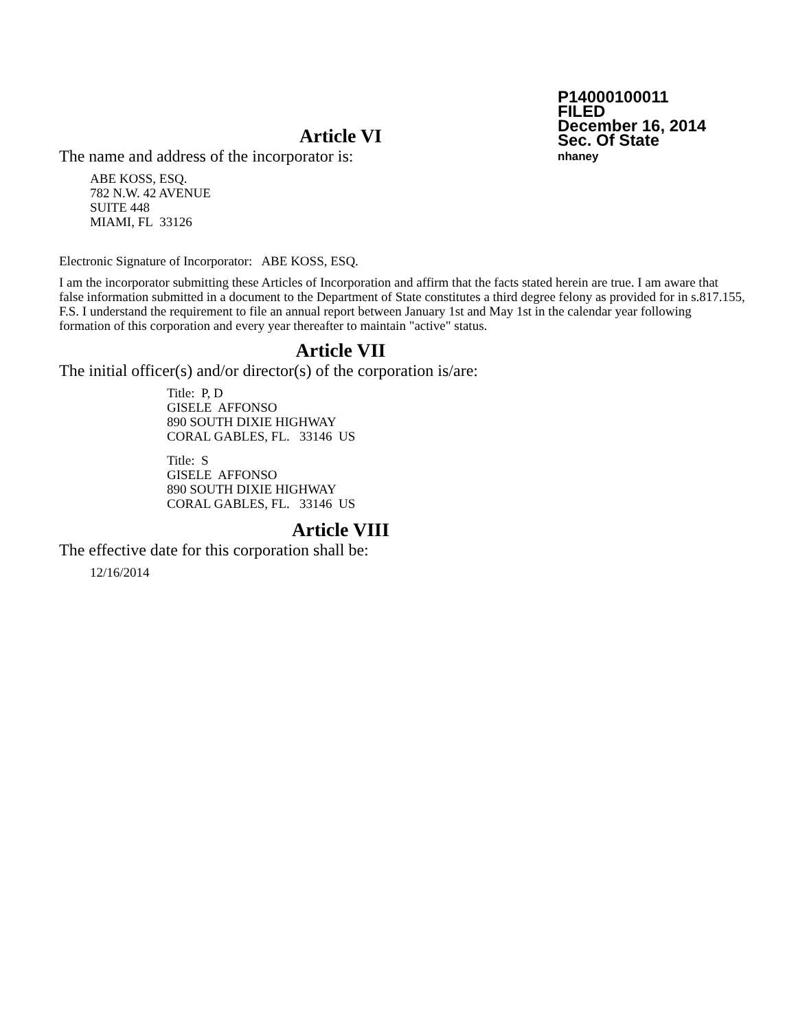P14000100011
FILED
December 16, 2014
Sec. Of State
nhaney
Article VI
The name and address of the incorporator is:
ABE KOSS, ESQ.
782 N.W. 42 AVENUE
SUITE 448
MIAMI, FL 33126
Electronic Signature of Incorporator: ABE KOSS, ESQ.
I am the incorporator submitting these Articles of Incorporation and affirm that the facts stated herein are true. I am aware that false information submitted in a document to the Department of State constitutes a third degree felony as provided for in s.817.155, F.S. I understand the requirement to file an annual report between January 1st and May 1st in the calendar year following formation of this corporation and every year thereafter to maintain "active" status.
Article VII
The initial officer(s) and/or director(s) of the corporation is/are:
Title: P, D
GISELE AFFONSO
890 SOUTH DIXIE HIGHWAY
CORAL GABLES, FL. 33146 US
Title: S
GISELE AFFONSO
890 SOUTH DIXIE HIGHWAY
CORAL GABLES, FL. 33146 US
Article VIII
The effective date for this corporation shall be:
12/16/2014